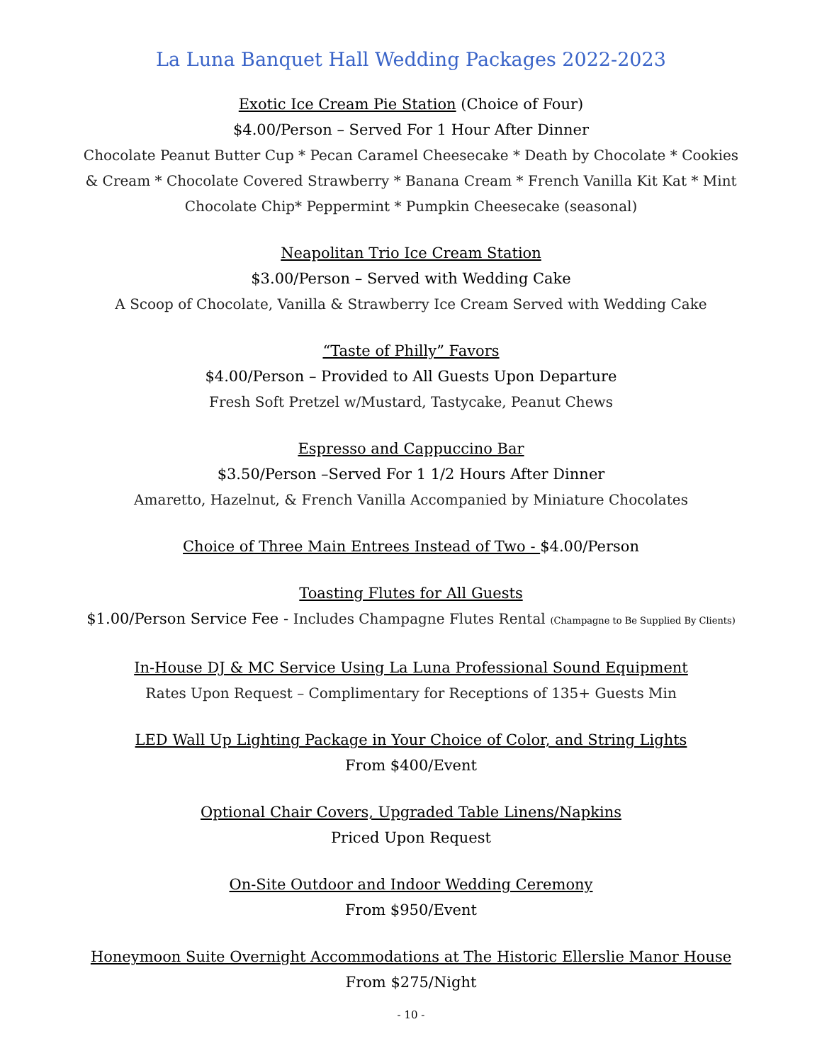La Luna Banquet Hall Wedding Packages 2022-2023
Exotic Ice Cream Pie Station (Choice of Four)
$4.00/Person – Served For 1 Hour After Dinner
Chocolate Peanut Butter Cup * Pecan Caramel Cheesecake * Death by Chocolate * Cookies & Cream * Chocolate Covered Strawberry * Banana Cream * French Vanilla Kit Kat * Mint Chocolate Chip* Peppermint * Pumpkin Cheesecake (seasonal)
Neapolitan Trio Ice Cream Station
$3.00/Person – Served with Wedding Cake
A Scoop of Chocolate, Vanilla & Strawberry Ice Cream Served with Wedding Cake
“Taste of Philly” Favors
$4.00/Person – Provided to All Guests Upon Departure
Fresh Soft Pretzel w/Mustard, Tastycake, Peanut Chews
Espresso and Cappuccino Bar
$3.50/Person –Served For 1 1/2 Hours After Dinner
Amaretto, Hazelnut, & French Vanilla Accompanied by Miniature Chocolates
Choice of Three Main Entrees Instead of Two - $4.00/Person
Toasting Flutes for All Guests
$1.00/Person Service Fee - Includes Champagne Flutes Rental (Champagne to Be Supplied By Clients)
In-House DJ & MC Service Using La Luna Professional Sound Equipment
Rates Upon Request – Complimentary for Receptions of 135+ Guests Min
LED Wall Up Lighting Package in Your Choice of Color, and String Lights
From $400/Event
Optional Chair Covers, Upgraded Table Linens/Napkins
Priced Upon Request
On-Site Outdoor and Indoor Wedding Ceremony
From $950/Event
Honeymoon Suite Overnight Accommodations at The Historic Ellerslie Manor House
From $275/Night
- 10 -